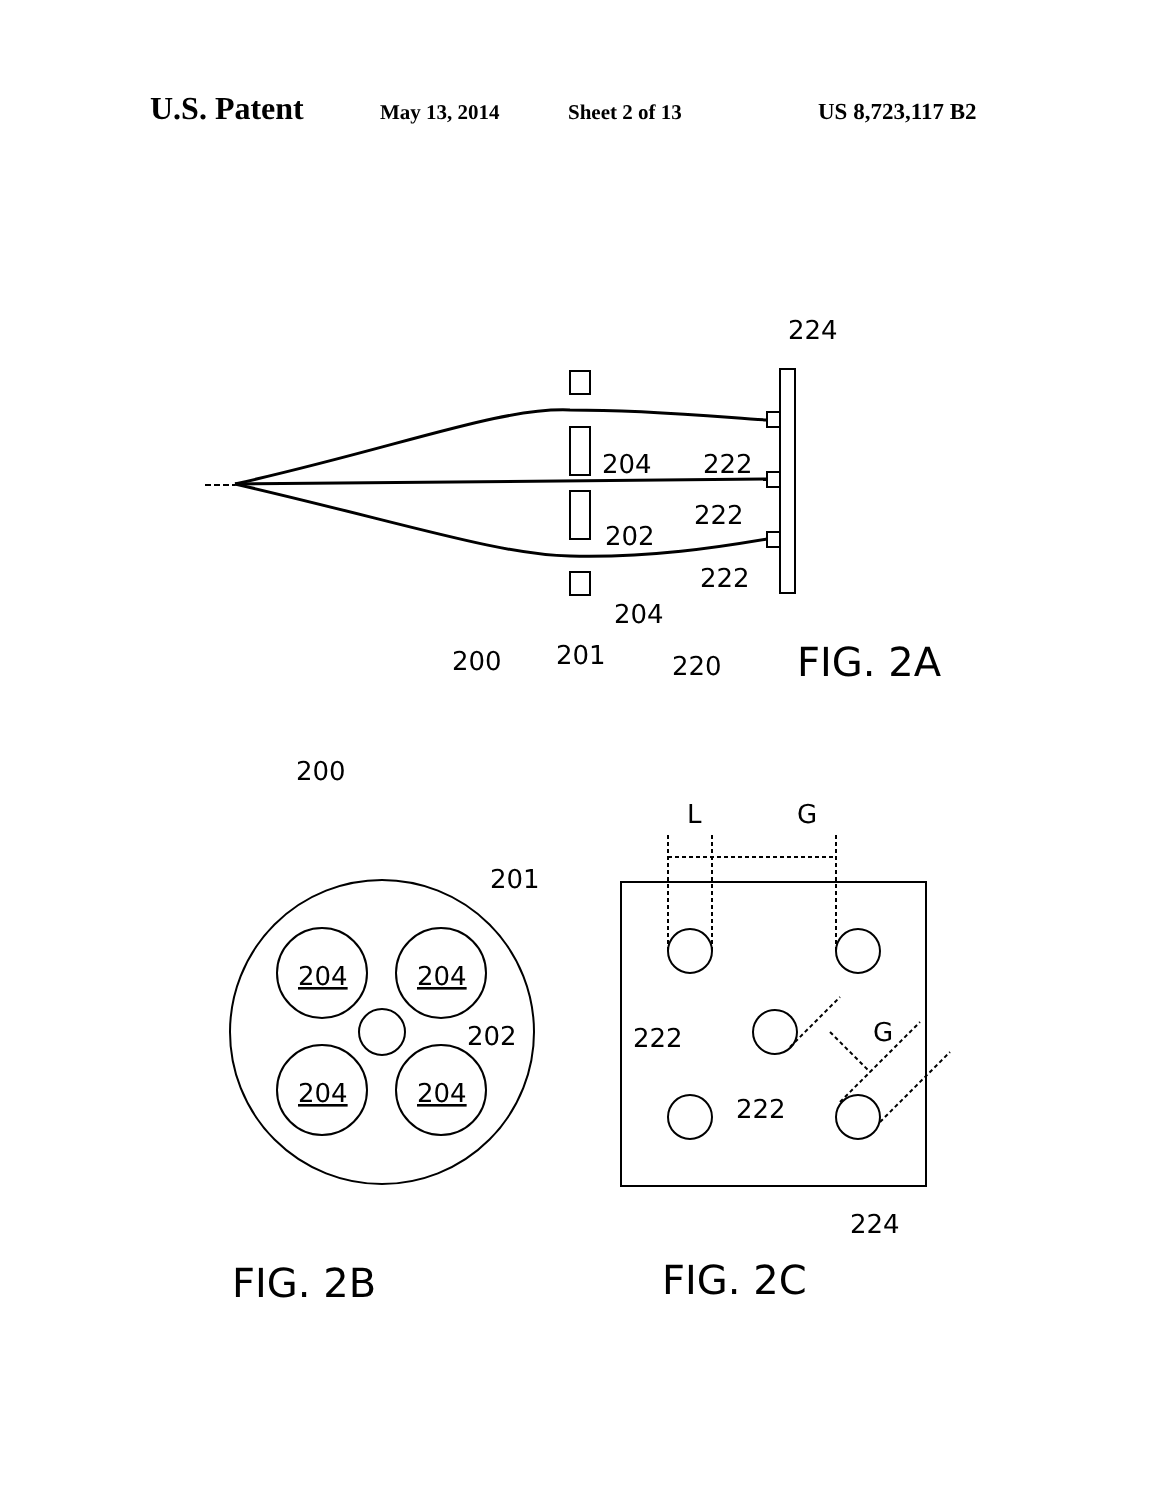U.S. Patent May 13, 2014 Sheet 2 of 13 US 8,723,117 B2
224
204
222
222
202
222
204
200
201
220
FIG. 2A
200
201
202
222
222
224
L
G
G
FIG. 2B
FIG. 2C
204
204
204
204